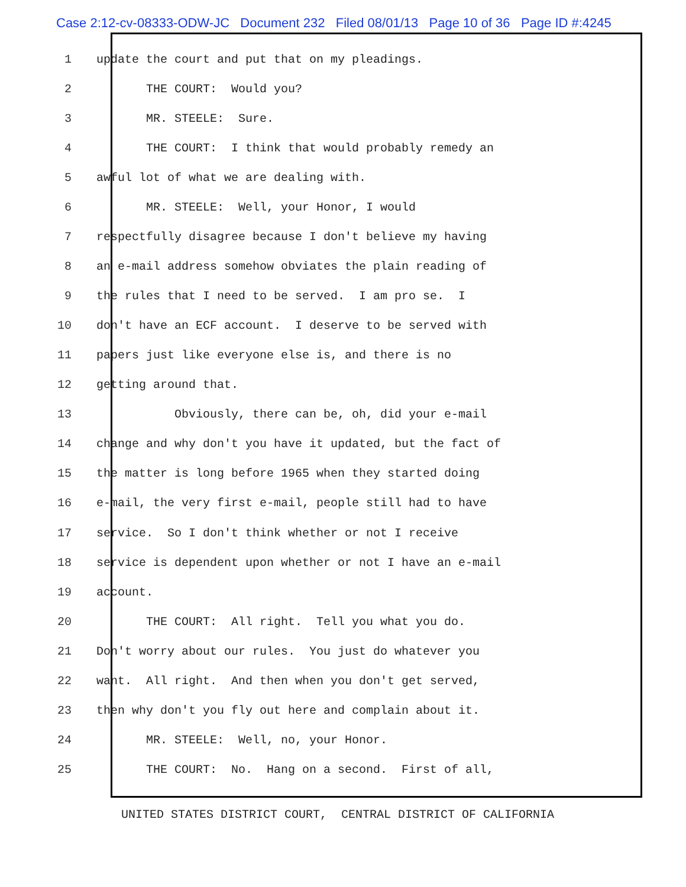Case 2:12-cv-08333-ODW-JC Document 232 Filed 08/01/13 Page 10 of 36 Page ID #:4245
1 update the court and put that on my pleadings.
2 THE COURT: Would you?
3 MR. STEELE: Sure.
4 THE COURT: I think that would probably remedy an
5 awful lot of what we are dealing with.
6 MR. STEELE: Well, your Honor, I would
7 respectfully disagree because I don't believe my having
8 an e-mail address somehow obviates the plain reading of
9 the rules that I need to be served. I am pro se. I
10 don't have an ECF account. I deserve to be served with
11 papers just like everyone else is, and there is no
12 getting around that.
13 Obviously, there can be, oh, did your e-mail
14 change and why don't you have it updated, but the fact of
15 the matter is long before 1965 when they started doing
16 e-mail, the very first e-mail, people still had to have
17 service. So I don't think whether or not I receive
18 service is dependent upon whether or not I have an e-mail
19 account.
20 THE COURT: All right. Tell you what you do.
21 Don't worry about our rules. You just do whatever you
22 want. All right. And then when you don't get served,
23 then why don't you fly out here and complain about it.
24 MR. STEELE: Well, no, your Honor.
25 THE COURT: No. Hang on a second. First of all,
UNITED STATES DISTRICT COURT, CENTRAL DISTRICT OF CALIFORNIA